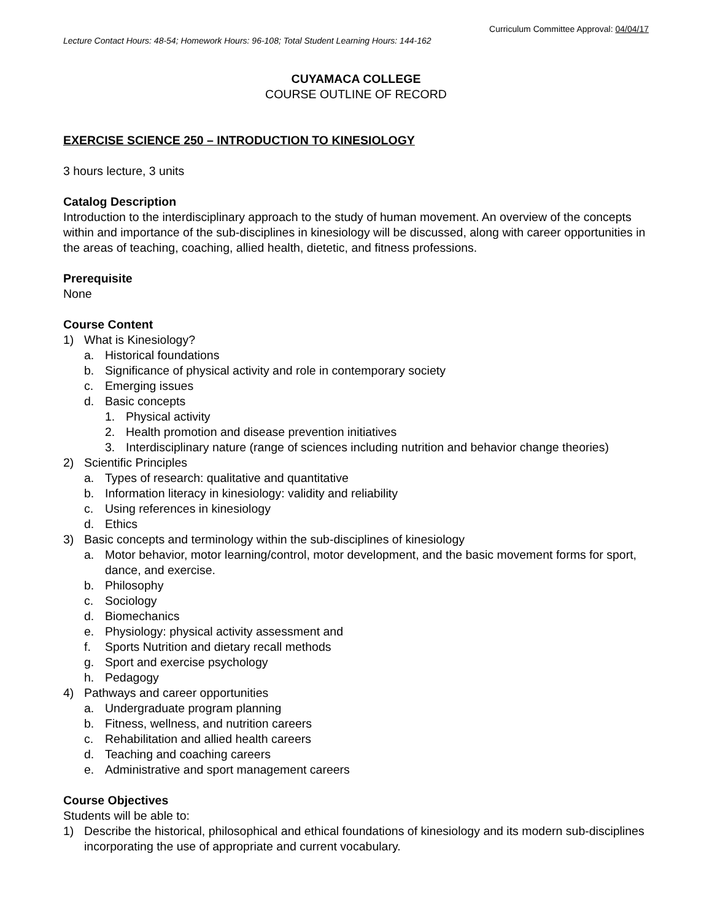Curriculum Committee Approval: 04/04/17
Lecture Contact Hours: 48-54; Homework Hours: 96-108; Total Student Learning Hours: 144-162
CUYAMACA COLLEGE
COURSE OUTLINE OF RECORD
EXERCISE SCIENCE 250 – INTRODUCTION TO KINESIOLOGY
3 hours lecture, 3 units
Catalog Description
Introduction to the interdisciplinary approach to the study of human movement. An overview of the concepts within and importance of the sub-disciplines in kinesiology will be discussed, along with career opportunities in the areas of teaching, coaching, allied health, dietetic, and fitness professions.
Prerequisite
None
Course Content
1) What is Kinesiology?
a. Historical foundations
b. Significance of physical activity and role in contemporary society
c. Emerging issues
d. Basic concepts
1. Physical activity
2. Health promotion and disease prevention initiatives
3. Interdisciplinary nature (range of sciences including nutrition and behavior change theories)
2) Scientific Principles
a. Types of research: qualitative and quantitative
b. Information literacy in kinesiology: validity and reliability
c. Using references in kinesiology
d. Ethics
3) Basic concepts and terminology within the sub-disciplines of kinesiology
a. Motor behavior, motor learning/control, motor development, and the basic movement forms for sport, dance, and exercise.
b. Philosophy
c. Sociology
d. Biomechanics
e. Physiology: physical activity assessment and
f. Sports Nutrition and dietary recall methods
g. Sport and exercise psychology
h. Pedagogy
4) Pathways and career opportunities
a. Undergraduate program planning
b. Fitness, wellness, and nutrition careers
c. Rehabilitation and allied health careers
d. Teaching and coaching careers
e. Administrative and sport management careers
Course Objectives
Students will be able to:
1) Describe the historical, philosophical and ethical foundations of kinesiology and its modern sub-disciplines incorporating the use of appropriate and current vocabulary.